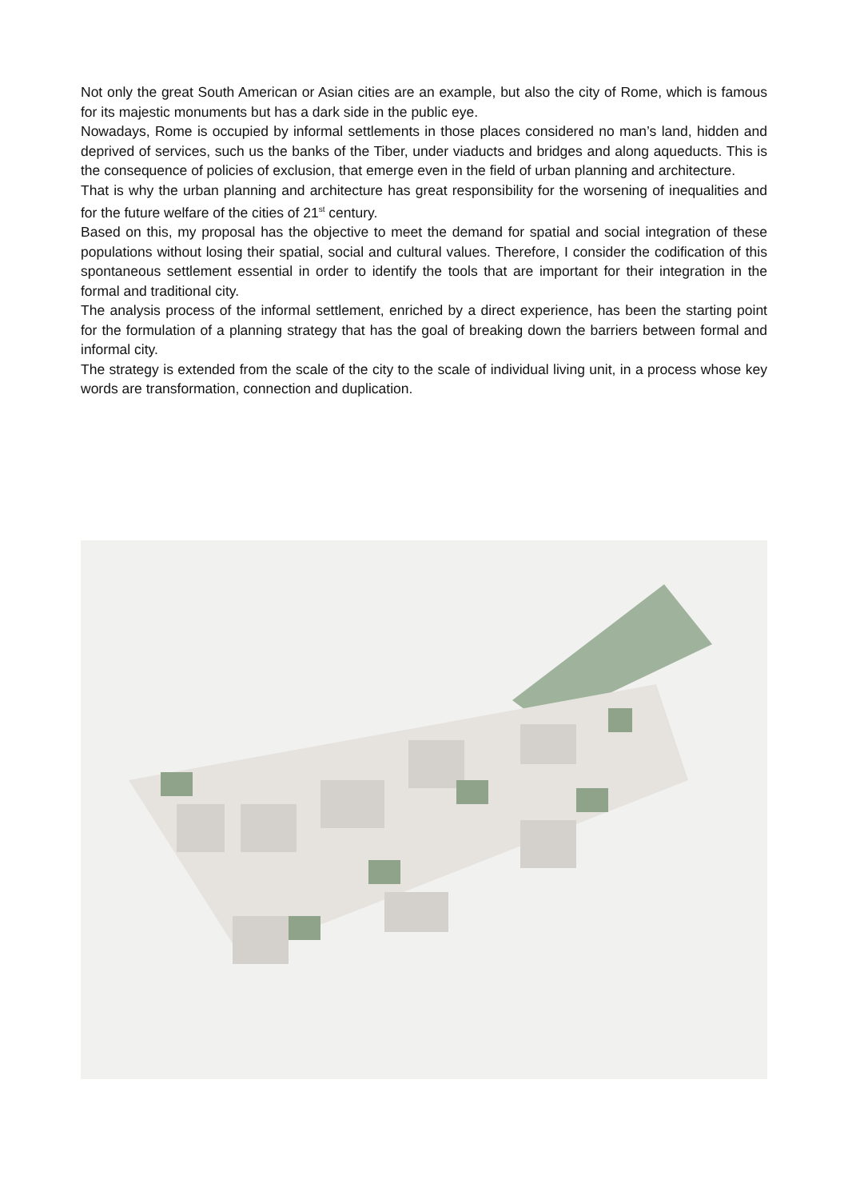Not only the great South American or Asian cities are an example, but also the city of Rome, which is famous for its majestic monuments but has a dark side in the public eye.
Nowadays, Rome is occupied by informal settlements in those places considered no man’s land, hidden and deprived of services, such us the banks of the Tiber, under viaducts and bridges and along aqueducts. This is the consequence of policies of exclusion, that emerge even in the field of urban planning and architecture.
That is why the urban planning and architecture has great responsibility for the worsening of inequalities and for the future welfare of the cities of 21<sup>st</sup> century.
Based on this, my proposal has the objective to meet the demand for spatial and social integration of these populations without losing their spatial, social and cultural values. Therefore, I consider the codification of this spontaneous settlement essential in order to identify the tools that are important for their integration in the formal and traditional city.
The analysis process of the informal settlement, enriched by a direct experience, has been the starting point for the formulation of a planning strategy that has the goal of breaking down the barriers between formal and informal city.
The strategy is extended from the scale of the city to the scale of individual living unit, in a process whose key words are transformation, connection and duplication.